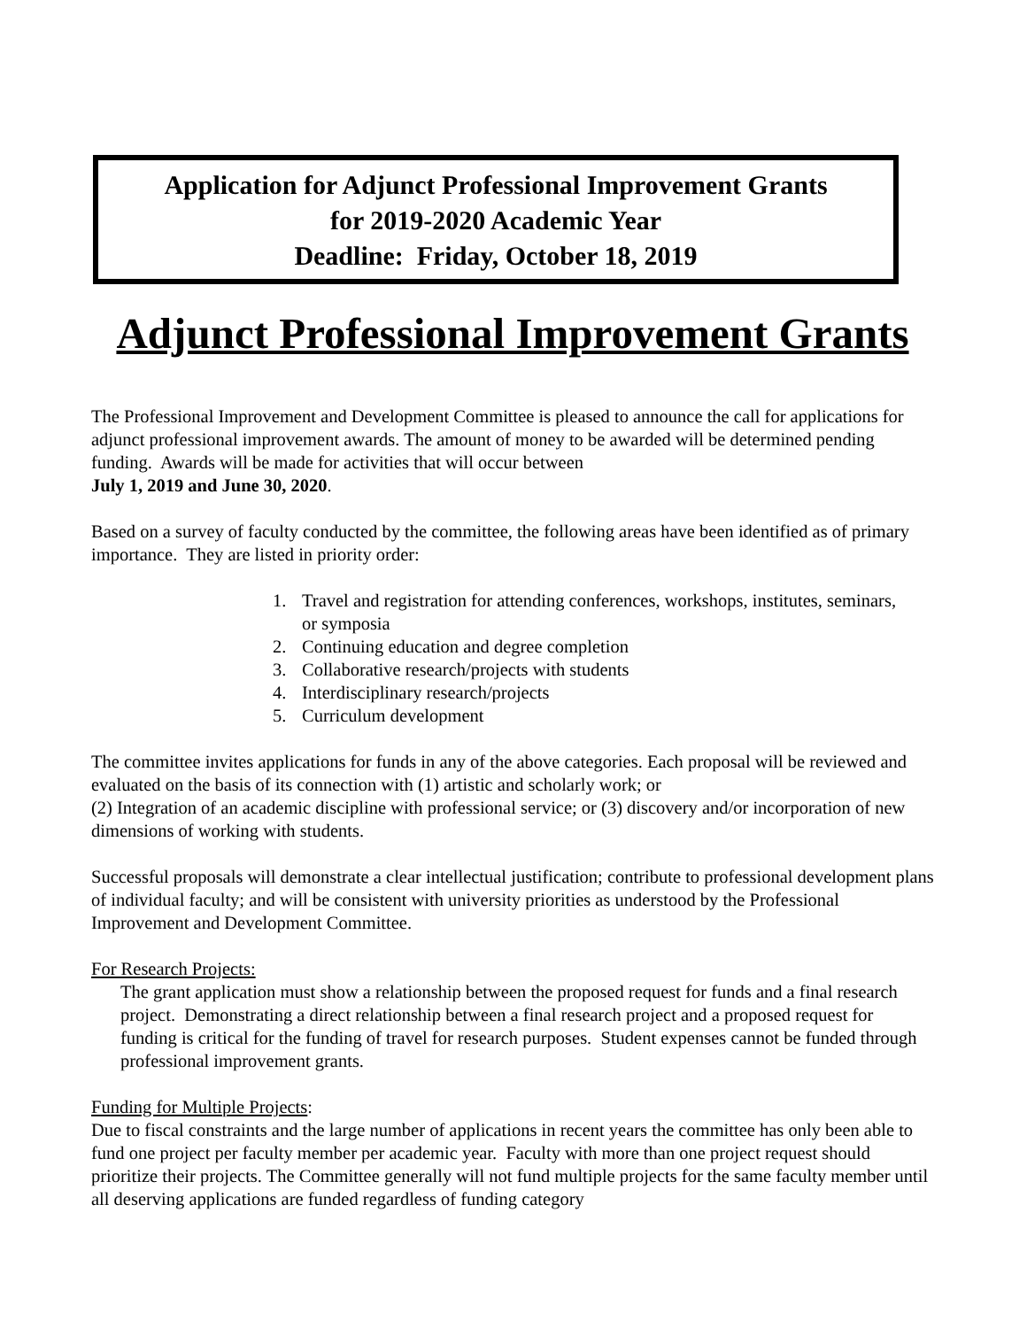Application for Adjunct Professional Improvement Grants
for 2019-2020 Academic Year
Deadline: Friday, October 18, 2019
Adjunct Professional Improvement Grants
The Professional Improvement and Development Committee is pleased to announce the call for applications for adjunct professional improvement awards. The amount of money to be awarded will be determined pending funding. Awards will be made for activities that will occur between
July 1, 2019 and June 30, 2020.
Based on a survey of faculty conducted by the committee, the following areas have been identified as of primary importance. They are listed in priority order:
1. Travel and registration for attending conferences, workshops, institutes, seminars,
or symposia
2. Continuing education and degree completion
3. Collaborative research/projects with students
4. Interdisciplinary research/projects
5. Curriculum development
The committee invites applications for funds in any of the above categories. Each proposal will be reviewed and evaluated on the basis of its connection with (1) artistic and scholarly work; or
(2) Integration of an academic discipline with professional service; or (3) discovery and/or incorporation of new dimensions of working with students.
Successful proposals will demonstrate a clear intellectual justification; contribute to professional development plans of individual faculty; and will be consistent with university priorities as understood by the Professional Improvement and Development Committee.
For Research Projects:
The grant application must show a relationship between the proposed request for funds and a final research project. Demonstrating a direct relationship between a final research project and a proposed request for funding is critical for the funding of travel for research purposes. Student expenses cannot be funded through professional improvement grants.
Funding for Multiple Projects:
Due to fiscal constraints and the large number of applications in recent years the committee has only been able to fund one project per faculty member per academic year. Faculty with more than one project request should prioritize their projects. The Committee generally will not fund multiple projects for the same faculty member until all deserving applications are funded regardless of funding category